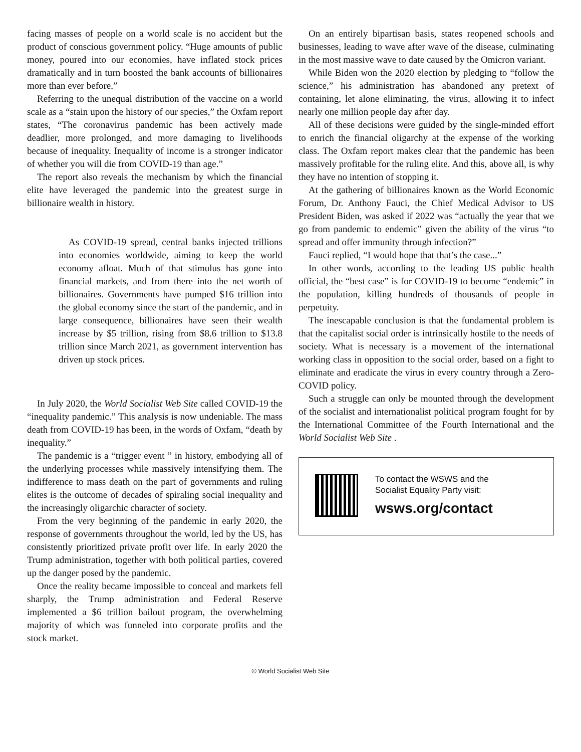facing masses of people on a world scale is no accident but the product of conscious government policy. “Huge amounts of public money, poured into our economies, have inflated stock prices dramatically and in turn boosted the bank accounts of billionaires more than ever before.”
Referring to the unequal distribution of the vaccine on a world scale as a “stain upon the history of our species,” the Oxfam report states, “The coronavirus pandemic has been actively made deadlier, more prolonged, and more damaging to livelihoods because of inequality. Inequality of income is a stronger indicator of whether you will die from COVID-19 than age.”
The report also reveals the mechanism by which the financial elite have leveraged the pandemic into the greatest surge in billionaire wealth in history.
As COVID-19 spread, central banks injected trillions into economies worldwide, aiming to keep the world economy afloat. Much of that stimulus has gone into financial markets, and from there into the net worth of billionaires. Governments have pumped $16 trillion into the global economy since the start of the pandemic, and in large consequence, billionaires have seen their wealth increase by $5 trillion, rising from $8.6 trillion to $13.8 trillion since March 2021, as government intervention has driven up stock prices.
In July 2020, the World Socialist Web Site called COVID-19 the “inequality pandemic.” This analysis is now undeniable. The mass death from COVID-19 has been, in the words of Oxfam, “death by inequality.”
The pandemic is a “trigger event ” in history, embodying all of the underlying processes while massively intensifying them. The indifference to mass death on the part of governments and ruling elites is the outcome of decades of spiraling social inequality and the increasingly oligarchic character of society.
From the very beginning of the pandemic in early 2020, the response of governments throughout the world, led by the US, has consistently prioritized private profit over life. In early 2020 the Trump administration, together with both political parties, covered up the danger posed by the pandemic.
Once the reality became impossible to conceal and markets fell sharply, the Trump administration and Federal Reserve implemented a $6 trillion bailout program, the overwhelming majority of which was funneled into corporate profits and the stock market.
On an entirely bipartisan basis, states reopened schools and businesses, leading to wave after wave of the disease, culminating in the most massive wave to date caused by the Omicron variant.
While Biden won the 2020 election by pledging to “follow the science,” his administration has abandoned any pretext of containing, let alone eliminating, the virus, allowing it to infect nearly one million people day after day.
All of these decisions were guided by the single-minded effort to enrich the financial oligarchy at the expense of the working class. The Oxfam report makes clear that the pandemic has been massively profitable for the ruling elite. And this, above all, is why they have no intention of stopping it.
At the gathering of billionaires known as the World Economic Forum, Dr. Anthony Fauci, the Chief Medical Advisor to US President Biden, was asked if 2022 was “actually the year that we go from pandemic to endemic” given the ability of the virus “to spread and offer immunity through infection?”
Fauci replied, “I would hope that that’s the case...”
In other words, according to the leading US public health official, the “best case” is for COVID-19 to become “endemic” in the population, killing hundreds of thousands of people in perpetuity.
The inescapable conclusion is that the fundamental problem is that the capitalist social order is intrinsically hostile to the needs of society. What is necessary is a movement of the international working class in opposition to the social order, based on a fight to eliminate and eradicate the virus in every country through a Zero-COVID policy.
Such a struggle can only be mounted through the development of the socialist and internationalist political program fought for by the International Committee of the Fourth International and the World Socialist Web Site .
To contact the WSWS and the
Socialist Equality Party visit:
wsws.org/contact
© World Socialist Web Site